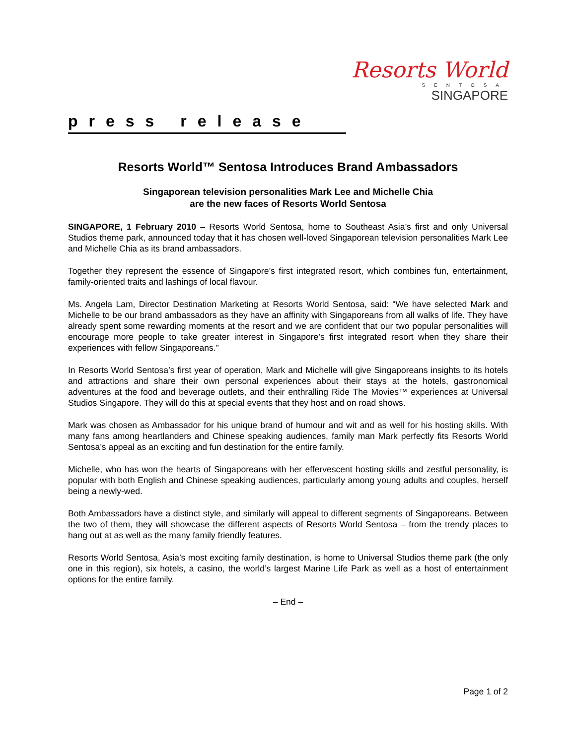Resorts World
SENTOSA
SINGAPORE
press release
Resorts World™ Sentosa Introduces Brand Ambassadors
Singaporean television personalities Mark Lee and Michelle Chia
are the new faces of Resorts World Sentosa
SINGAPORE, 1 February 2010 – Resorts World Sentosa, home to Southeast Asia’s first and only Universal Studios theme park, announced today that it has chosen well-loved Singaporean television personalities Mark Lee and Michelle Chia as its brand ambassadors.
Together they represent the essence of Singapore’s first integrated resort, which combines fun, entertainment, family-oriented traits and lashings of local flavour.
Ms. Angela Lam, Director Destination Marketing at Resorts World Sentosa, said: “We have selected Mark and Michelle to be our brand ambassadors as they have an affinity with Singaporeans from all walks of life. They have already spent some rewarding moments at the resort and we are confident that our two popular personalities will encourage more people to take greater interest in Singapore’s first integrated resort when they share their experiences with fellow Singaporeans.”
In Resorts World Sentosa’s first year of operation, Mark and Michelle will give Singaporeans insights to its hotels and attractions and share their own personal experiences about their stays at the hotels, gastronomical adventures at the food and beverage outlets, and their enthralling Ride The Movies™ experiences at Universal Studios Singapore. They will do this at special events that they host and on road shows.
Mark was chosen as Ambassador for his unique brand of humour and wit and as well for his hosting skills. With many fans among heartlanders and Chinese speaking audiences, family man Mark perfectly fits Resorts World Sentosa’s appeal as an exciting and fun destination for the entire family.
Michelle, who has won the hearts of Singaporeans with her effervescent hosting skills and zestful personality, is popular with both English and Chinese speaking audiences, particularly among young adults and couples, herself being a newly-wed.
Both Ambassadors have a distinct style, and similarly will appeal to different segments of Singaporeans. Between the two of them, they will showcase the different aspects of Resorts World Sentosa – from the trendy places to hang out at as well as the many family friendly features.
Resorts World Sentosa, Asia’s most exciting family destination, is home to Universal Studios theme park (the only one in this region), six hotels, a casino, the world’s largest Marine Life Park as well as a host of entertainment options for the entire family.
– End –
Page 1 of 2